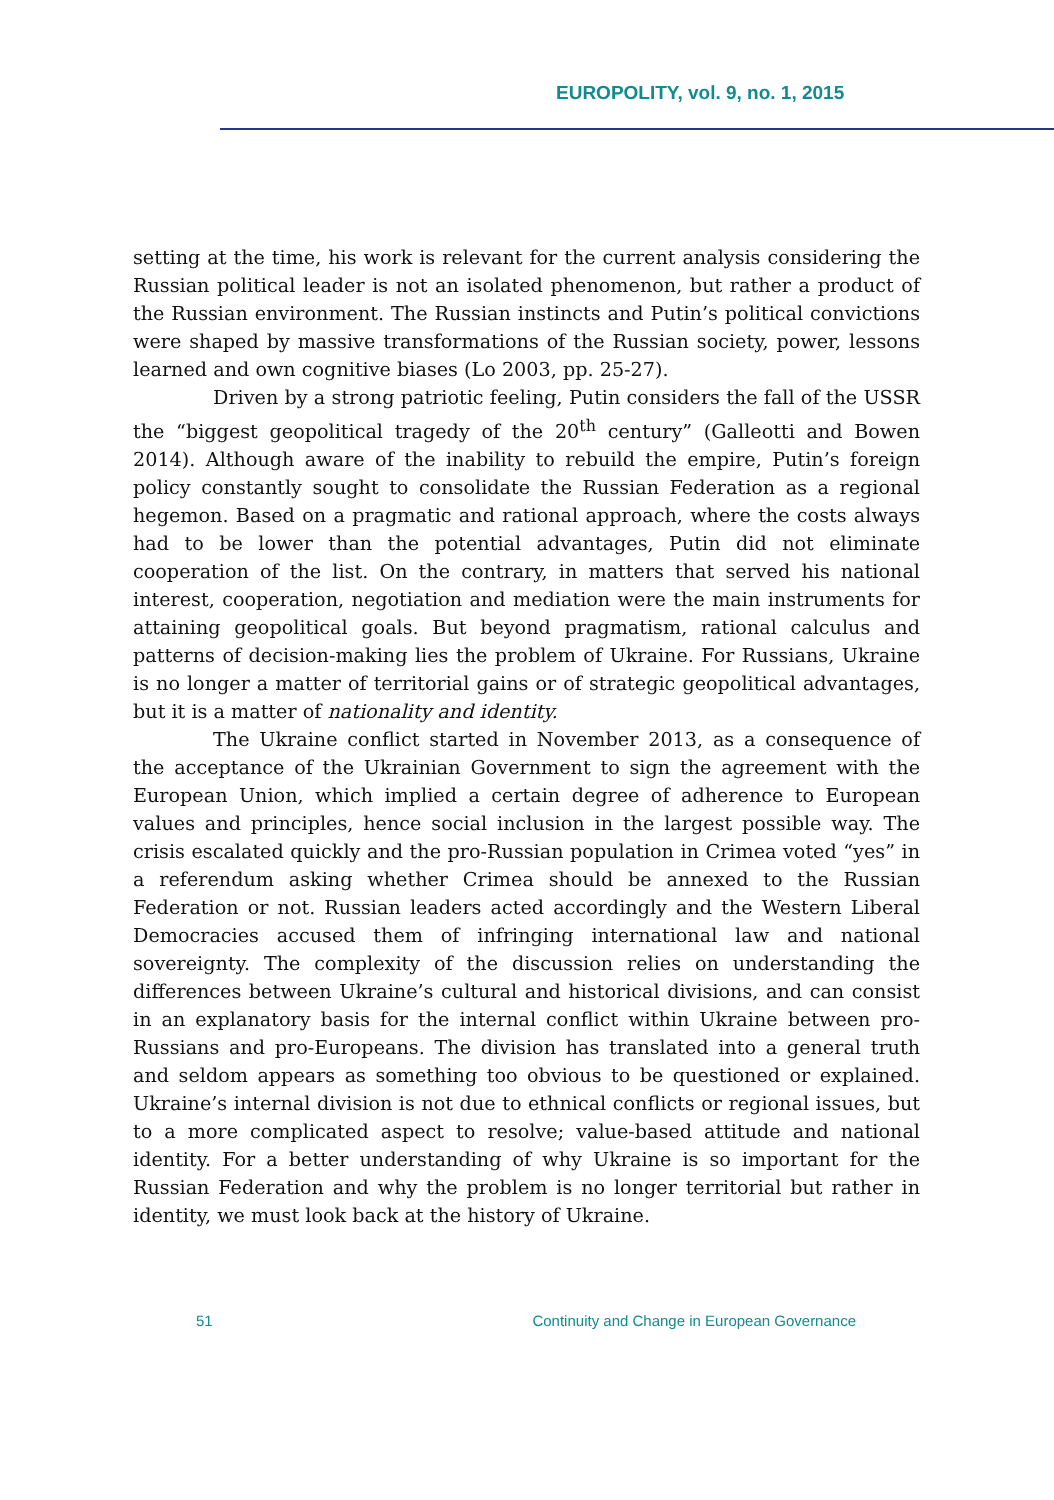EUROPOLITY, vol. 9, no. 1, 2015
setting at the time, his work is relevant for the current analysis considering the Russian political leader is not an isolated phenomenon, but rather a product of the Russian environment. The Russian instincts and Putin’s political convictions were shaped by massive transformations of the Russian society, power, lessons learned and own cognitive biases (Lo 2003, pp. 25-27).
Driven by a strong patriotic feeling, Putin considers the fall of the USSR the “biggest geopolitical tragedy of the 20<sup>th</sup> century” (Galleotti and Bowen 2014). Although aware of the inability to rebuild the empire, Putin’s foreign policy constantly sought to consolidate the Russian Federation as a regional hegemon. Based on a pragmatic and rational approach, where the costs always had to be lower than the potential advantages, Putin did not eliminate cooperation of the list. On the contrary, in matters that served his national interest, cooperation, negotiation and mediation were the main instruments for attaining geopolitical goals. But beyond pragmatism, rational calculus and patterns of decision-making lies the problem of Ukraine. For Russians, Ukraine is no longer a matter of territorial gains or of strategic geopolitical advantages, but it is a matter of nationality and identity.
The Ukraine conflict started in November 2013, as a consequence of the acceptance of the Ukrainian Government to sign the agreement with the European Union, which implied a certain degree of adherence to European values and principles, hence social inclusion in the largest possible way. The crisis escalated quickly and the pro-Russian population in Crimea voted “yes” in a referendum asking whether Crimea should be annexed to the Russian Federation or not. Russian leaders acted accordingly and the Western Liberal Democracies accused them of infringing international law and national sovereignty. The complexity of the discussion relies on understanding the differences between Ukraine’s cultural and historical divisions, and can consist in an explanatory basis for the internal conflict within Ukraine between pro-Russians and pro-Europeans. The division has translated into a general truth and seldom appears as something too obvious to be questioned or explained. Ukraine’s internal division is not due to ethnical conflicts or regional issues, but to a more complicated aspect to resolve; value-based attitude and national identity. For a better understanding of why Ukraine is so important for the Russian Federation and why the problem is no longer territorial but rather in identity, we must look back at the history of Ukraine.
51 Continuity and Change in European Governance